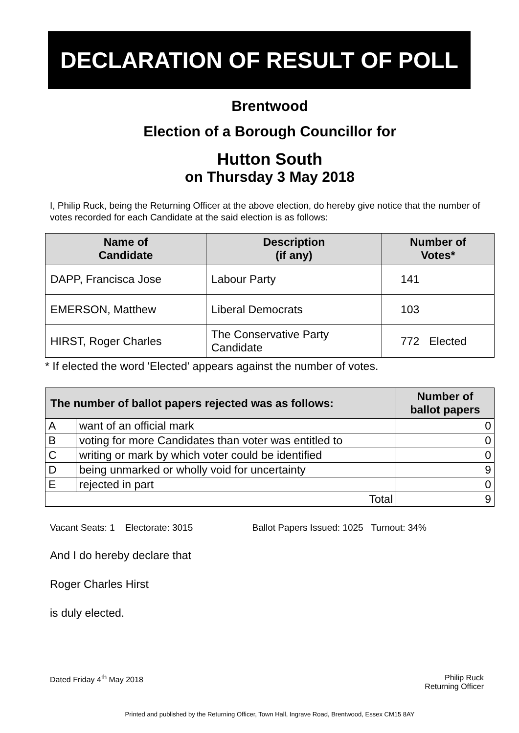DECLARATION OF RESULT OF POLL
Brentwood
Election of a Borough Councillor for
Hutton South
on Thursday 3 May 2018
I, Philip Ruck, being the Returning Officer at the above election, do hereby give notice that the number of votes recorded for each Candidate at the said election is as follows:
| Name of Candidate | Description (if any) | Number of Votes* | |
| --- | --- | --- | --- |
| DAPP, Francisca Jose | Labour Party | 141 | |
| EMERSON, Matthew | Liberal Democrats | 103 | |
| HIRST, Roger Charles | The Conservative Party Candidate | 772 | Elected |
* If elected the word 'Elected' appears against the number of votes.
| The number of ballot papers rejected was as follows: | | Number of ballot papers |
| --- | --- | --- |
| A | want of an official mark | 0 |
| B | voting for more Candidates than voter was entitled to | 0 |
| C | writing or mark by which voter could be identified | 0 |
| D | being unmarked or wholly void for uncertainty | 9 |
| E | rejected in part | 0 |
| Total | | 9 |
Vacant Seats: 1 Electorate: 3015 Ballot Papers Issued: 1025 Turnout: 34%
And I do hereby declare that
Roger Charles Hirst
is duly elected.
Dated Friday 4<sup>th</sup> May 2018 Philip Ruck
Returning Officer
Printed and published by the Returning Officer, Town Hall, Ingrave Road, Brentwood, Essex CM15 8AY